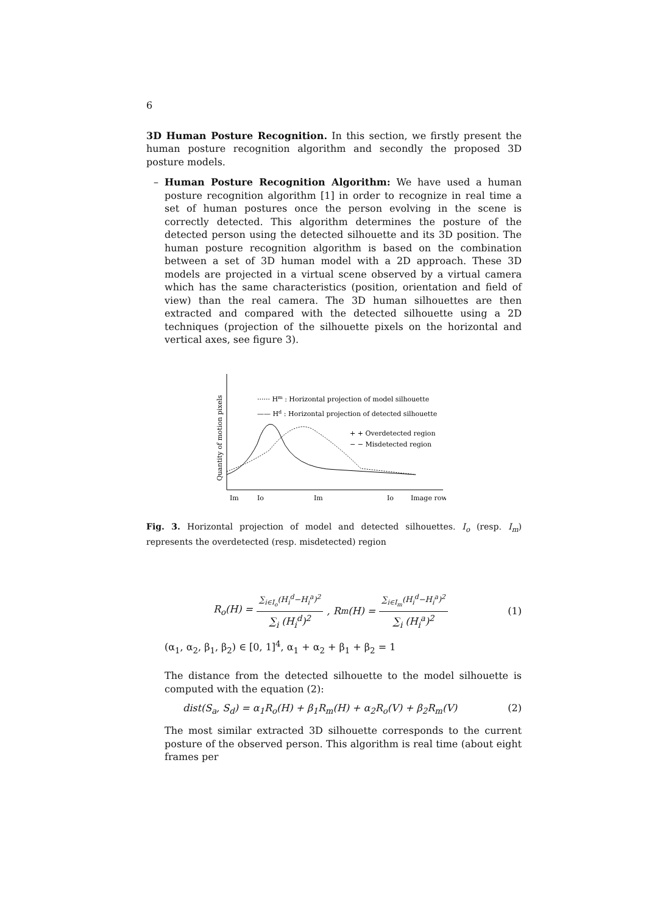6
3D Human Posture Recognition. In this section, we firstly present the human posture recognition algorithm and secondly the proposed 3D posture models.
– Human Posture Recognition Algorithm: We have used a human posture recognition algorithm [1] in order to recognize in real time a set of human postures once the person evolving in the scene is correctly detected. This algorithm determines the posture of the detected person using the detected silhouette and its 3D position. The human posture recognition algorithm is based on the combination between a set of 3D human model with a 2D approach. These 3D models are projected in a virtual scene observed by a virtual camera which has the same characteristics (position, orientation and field of view) than the real camera. The 3D human silhouettes are then extracted and compared with the detected silhouette using a 2D techniques (projection of the silhouette pixels on the horizontal and vertical axes, see figure 3).
Quantity of motion pixels
······ Hm : Horizontal projection of model silhouette
—— Hd : Horizontal projection of detected silhouette
+ + Overdetected region
− − Misdetected region
Im
Io
Im
Io
Image row
Fig. 3. Horizontal projection of model and detected silhouettes. I<sub>o</sub> (resp. I<sub>m</sub>) represents the overdetected (resp. misdetected) region
R<sub>o</sub>(H) = ∑<sub>i∈I<sub>o</sub></sub>(H<sub>i</sub><sup>d</sup>−H<sub>i</sub><sup>a</sup>)<sup>2</sup> ∑<sub>i</sub> (H<sub>i</sub><sup>d</sup>)<sup>2</sup>, R<sub>m</sub>(H) = ∑<sub>i∈I<sub>m</sub></sub>(H<sub>i</sub><sup>d</sup>−H<sub>i</sub><sup>a</sup>)<sup>2</sup> ∑<sub>i</sub> (H<sub>i</sub><sup>a</sup>)<sup>2</sup> (1)
(α<sub>1</sub>, α<sub>2</sub>, β<sub>1</sub>, β<sub>2</sub>) ∈ [0, 1]<sup>4</sup>, α<sub>1</sub> + α<sub>2</sub> + β<sub>1</sub> + β<sub>2</sub> = 1
The distance from the detected silhouette to the model silhouette is computed with the equation (2):
dist(S<sub>a</sub>, S<sub>d</sub>) = α<sub>1</sub>R<sub>o</sub>(H) + β<sub>1</sub>R<sub>m</sub>(H) + α<sub>2</sub>R<sub>o</sub>(V) + β<sub>2</sub>R<sub>m</sub>(V) (2)
The most similar extracted 3D silhouette corresponds to the current posture of the observed person. This algorithm is real time (about eight frames per